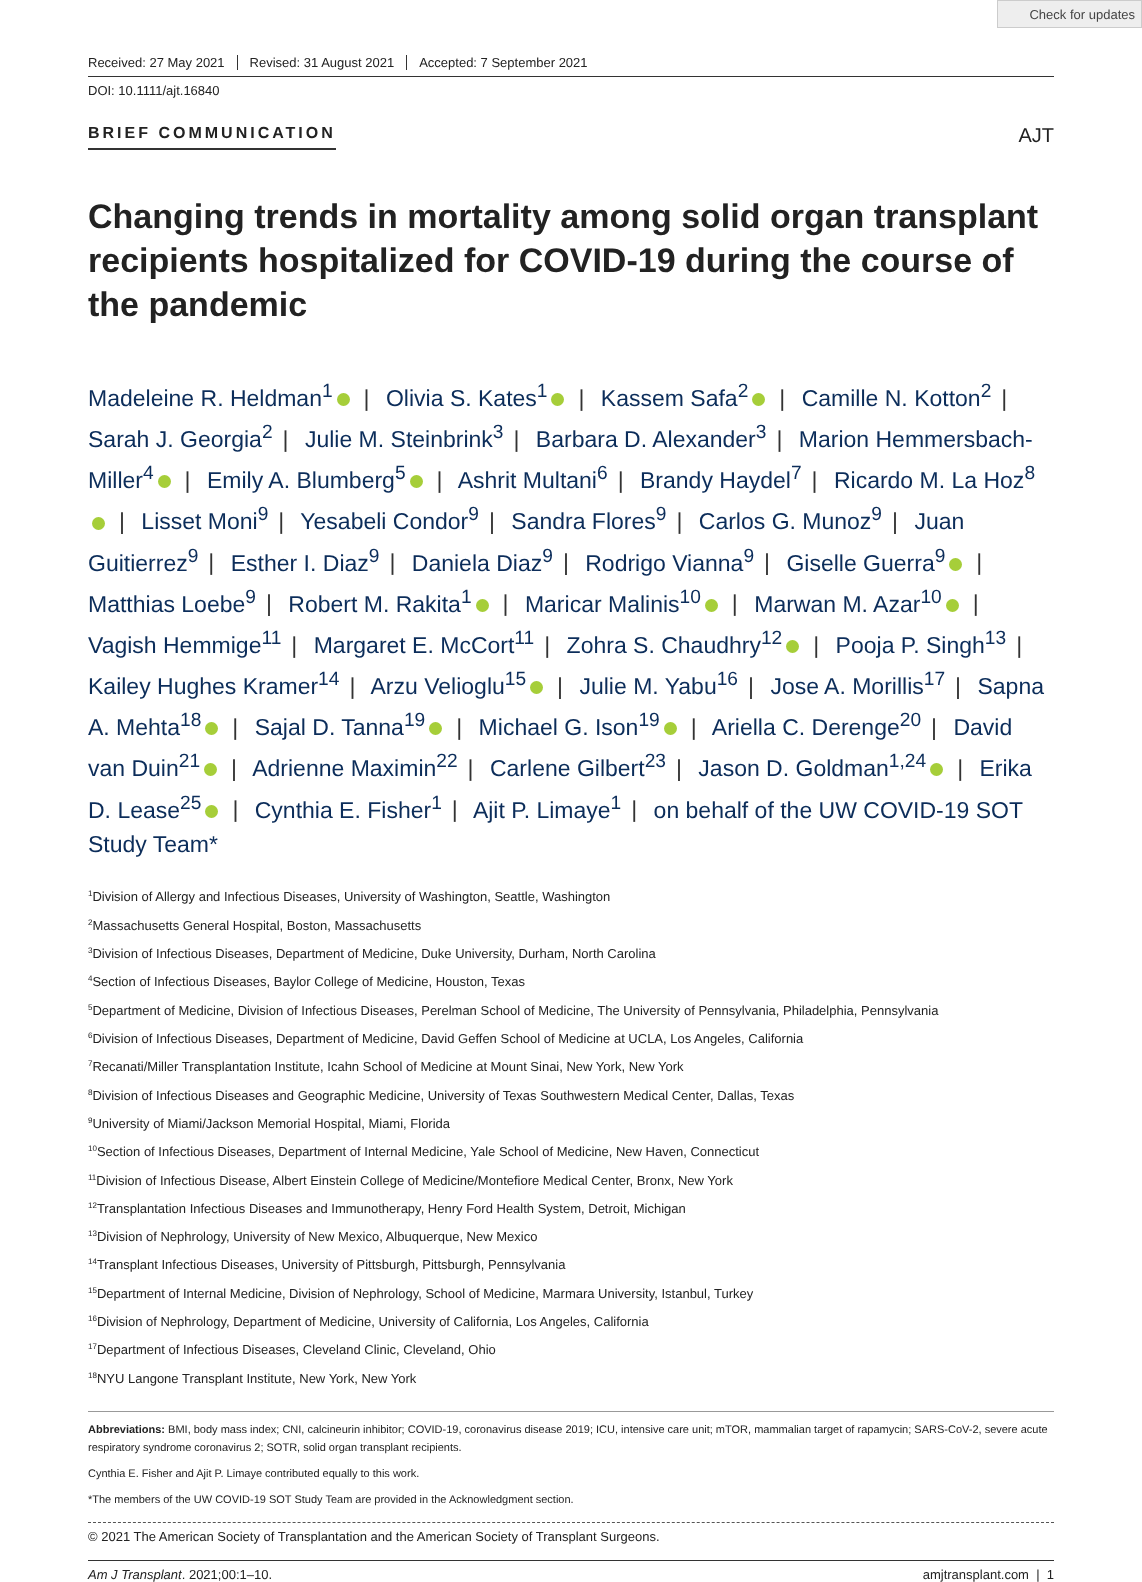Check for updates
Received: 27 May 2021 Revised: 31 August 2021 Accepted: 7 September 2021
DOI: 10.1111/ajt.16840
BRIEF COMMUNICATION AJT
Changing trends in mortality among solid organ transplant recipients hospitalized for COVID-19 during the course of the pandemic
Madeleine R. Heldman<sup>1</sup> | Olivia S. Kates<sup>1</sup> | Kassem Safa<sup>2</sup> | Camille N. Kotton<sup>2</sup> | Sarah J. Georgia<sup>2</sup> | Julie M. Steinbrink<sup>3</sup> | Barbara D. Alexander<sup>3</sup> | Marion Hemmersbach-Miller<sup>4</sup> | Emily A. Blumberg<sup>5</sup> | Ashrit Multani<sup>6</sup> | Brandy Haydel<sup>7</sup> | Ricardo M. La Hoz<sup>8</sup> | Lisset Moni<sup>9</sup> | Yesabeli Condor<sup>9</sup> | Sandra Flores<sup>9</sup> | Carlos G. Munoz<sup>9</sup> | Juan Guitierrez<sup>9</sup> | Esther I. Diaz<sup>9</sup> | Daniela Diaz<sup>9</sup> | Rodrigo Vianna<sup>9</sup> | Giselle Guerra<sup>9</sup> | Matthias Loebe<sup>9</sup> | Robert M. Rakita<sup>1</sup> | Maricar Malinis<sup>10</sup> | Marwan M. Azar<sup>10</sup> | Vagish Hemmige<sup>11</sup> | Margaret E. McCort<sup>11</sup> | Zohra S. Chaudhry<sup>12</sup> | Pooja P. Singh<sup>13</sup> | Kailey Hughes Kramer<sup>14</sup> | Arzu Velioglu<sup>15</sup> | Julie M. Yabu<sup>16</sup> | Jose A. Morillis<sup>17</sup> | Sapna A. Mehta<sup>18</sup> | Sajal D. Tanna<sup>19</sup> | Michael G. Ison<sup>19</sup> | Ariella C. Derenge<sup>20</sup> | David van Duin<sup>21</sup> | Adrienne Maximin<sup>22</sup> | Carlene Gilbert<sup>23</sup> | Jason D. Goldman<sup>1,24</sup> | Erika D. Lease<sup>25</sup> | Cynthia E. Fisher<sup>1</sup> | Ajit P. Limaye<sup>1</sup> | on behalf of the UW COVID-19 SOT Study Team*
<sup>1</sup> Division of Allergy and Infectious Diseases, University of Washington, Seattle, Washington
<sup>2</sup> Massachusetts General Hospital, Boston, Massachusetts
<sup>3</sup> Division of Infectious Diseases, Department of Medicine, Duke University, Durham, North Carolina
<sup>4</sup> Section of Infectious Diseases, Baylor College of Medicine, Houston, Texas
<sup>5</sup> Department of Medicine, Division of Infectious Diseases, Perelman School of Medicine, The University of Pennsylvania, Philadelphia, Pennsylvania
<sup>6</sup> Division of Infectious Diseases, Department of Medicine, David Geffen School of Medicine at UCLA, Los Angeles, California
<sup>7</sup> Recanati/Miller Transplantation Institute, Icahn School of Medicine at Mount Sinai, New York, New York
<sup>8</sup> Division of Infectious Diseases and Geographic Medicine, University of Texas Southwestern Medical Center, Dallas, Texas
<sup>9</sup> University of Miami/Jackson Memorial Hospital, Miami, Florida
<sup>10</sup> Section of Infectious Diseases, Department of Internal Medicine, Yale School of Medicine, New Haven, Connecticut
<sup>11</sup> Division of Infectious Disease, Albert Einstein College of Medicine/Montefiore Medical Center, Bronx, New York
<sup>12</sup> Transplantation Infectious Diseases and Immunotherapy, Henry Ford Health System, Detroit, Michigan
<sup>13</sup> Division of Nephrology, University of New Mexico, Albuquerque, New Mexico
<sup>14</sup> Transplant Infectious Diseases, University of Pittsburgh, Pittsburgh, Pennsylvania
<sup>15</sup> Department of Internal Medicine, Division of Nephrology, School of Medicine, Marmara University, Istanbul, Turkey
<sup>16</sup> Division of Nephrology, Department of Medicine, University of California, Los Angeles, California
<sup>17</sup> Department of Infectious Diseases, Cleveland Clinic, Cleveland, Ohio
<sup>18</sup>NYU Langone Transplant Institute, New York, New York
Abbreviations: BMI, body mass index; CNI, calcineurin inhibitor; COVID-19, coronavirus disease 2019; ICU, intensive care unit; mTOR, mammalian target of rapamycin; SARS-CoV-2, severe acute respiratory syndrome coronavirus 2; SOTR, solid organ transplant recipients.
Cynthia E. Fisher and Ajit P. Limaye contributed equally to this work.
*The members of the UW COVID-19 SOT Study Team are provided in the Acknowledgment section.
© 2021 The American Society of Transplantation and the American Society of Transplant Surgeons.
Am J Transplant. 2021;00:1–10. amjtransplant.com | 1